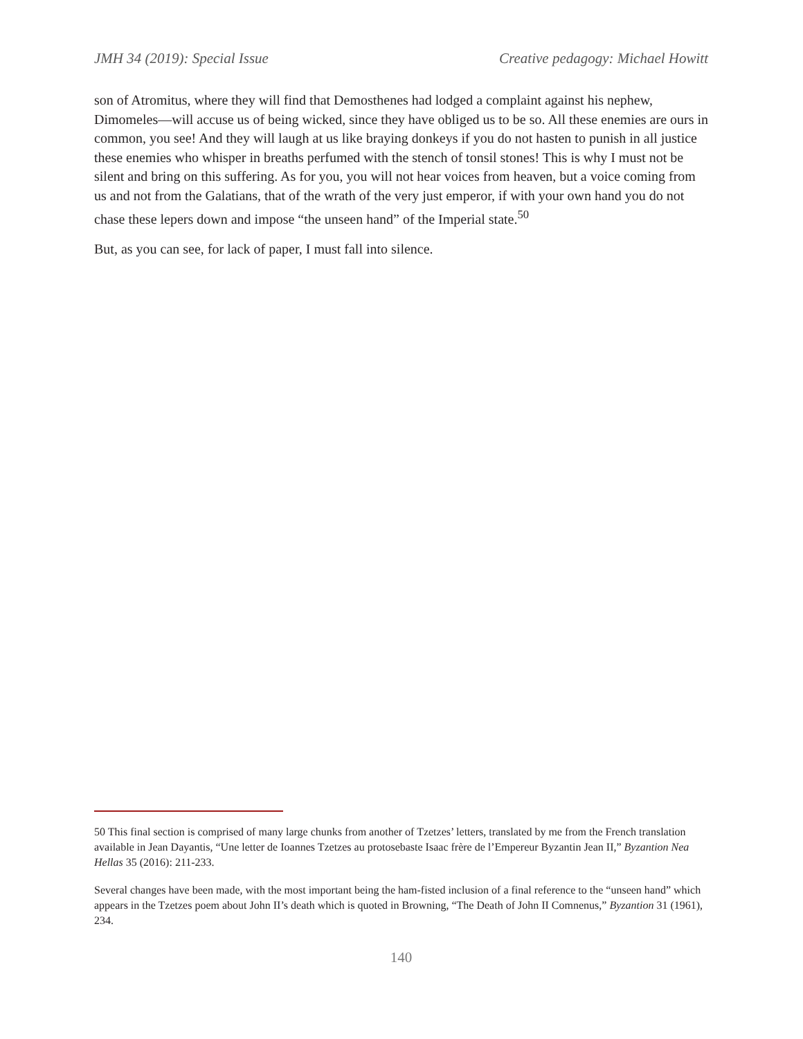JMH 34 (2019): Special Issue Creative pedagogy: Michael Howitt
son of Atromitus, where they will find that Demosthenes had lodged a complaint against his nephew, Dimomeles—will accuse us of being wicked, since they have obliged us to be so. All these enemies are ours in common, you see! And they will laugh at us like braying donkeys if you do not hasten to punish in all justice these enemies who whisper in breaths perfumed with the stench of tonsil stones! This is why I must not be silent and bring on this suffering. As for you, you will not hear voices from heaven, but a voice coming from us and not from the Galatians, that of the wrath of the very just emperor, if with your own hand you do not chase these lepers down and impose “the unseen hand” of the Imperial state.<sup>50</sup>
But, as you can see, for lack of paper, I must fall into silence.
50 This final section is comprised of many large chunks from another of Tzetzes’ letters, translated by me from the French translation available in Jean Dayantis, “Une letter de Ioannes Tzetzes au protosebaste Isaac frère de l’Empereur Byzantin Jean II,” Byzantion Nea Hellas 35 (2016): 211-233.
Several changes have been made, with the most important being the ham-fisted inclusion of a final reference to the “unseen hand” which appears in the Tzetzes poem about John II’s death which is quoted in Browning, “The Death of John II Comnenus,” Byzantion 31 (1961), 234.
140